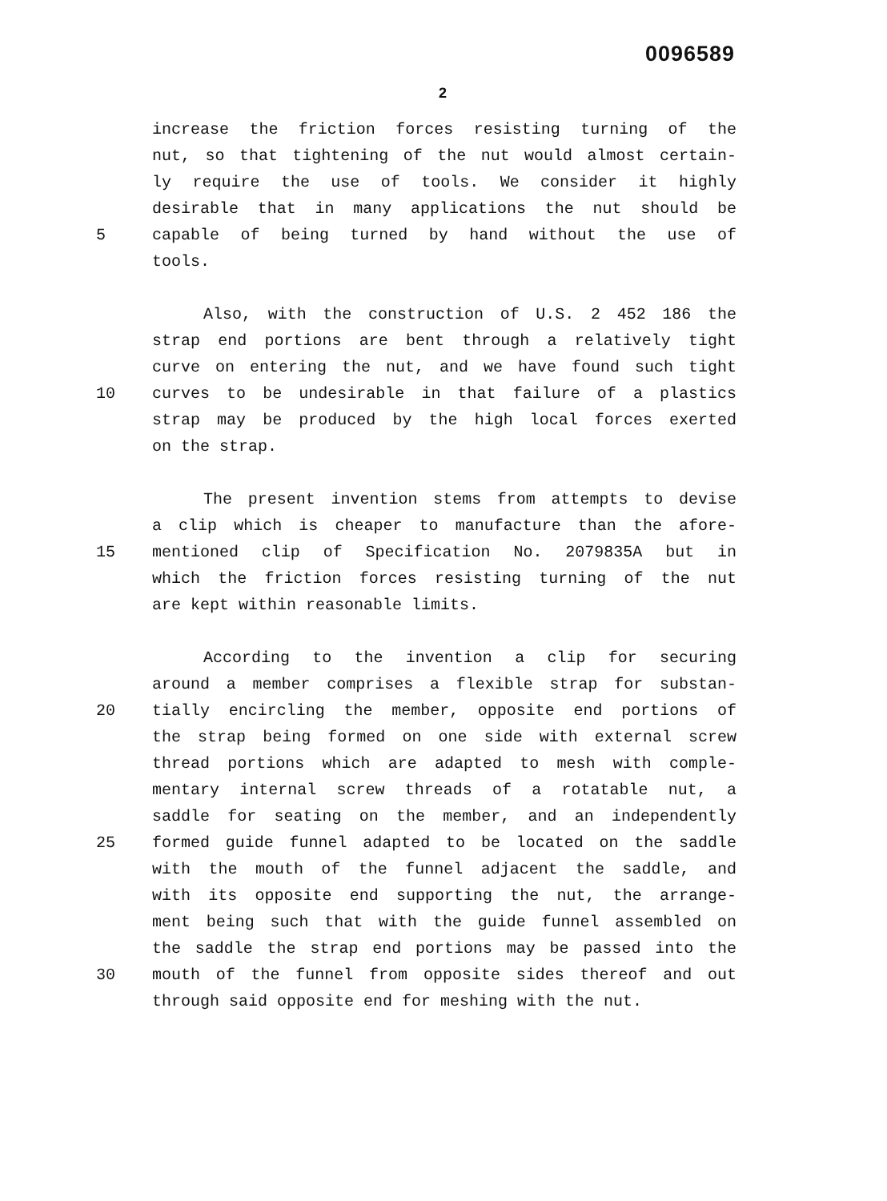0096589
2
increase the friction forces resisting turning of the
nut, so that tightening of the nut would almost certain-
ly require the use of tools. We consider it highly
desirable that in many applications the nut should be
5 capable of being turned by hand without the use of
tools.
Also, with the construction of U.S. 2 452 186 the
strap end portions are bent through a relatively tight
curve on entering the nut, and we have found such tight
10 curves to be undesirable in that failure of a plastics
strap may be produced by the high local forces exerted
on the strap.
The present invention stems from attempts to devise
a clip which is cheaper to manufacture than the afore-
15 mentioned clip of Specification No. 2079835A but in
which the friction forces resisting turning of the nut
are kept within reasonable limits.
According to the invention a clip for securing
around a member comprises a flexible strap for substan-
20 tially encircling the member, opposite end portions of
the strap being formed on one side with external screw
thread portions which are adapted to mesh with comple-
mentary internal screw threads of a rotatable nut, a
saddle for seating on the member, and an independently
25 formed guide funnel adapted to be located on the saddle
with the mouth of the funnel adjacent the saddle, and
with its opposite end supporting the nut, the arrange-
ment being such that with the guide funnel assembled on
the saddle the strap end portions may be passed into the
30 mouth of the funnel from opposite sides thereof and out
through said opposite end for meshing with the nut.